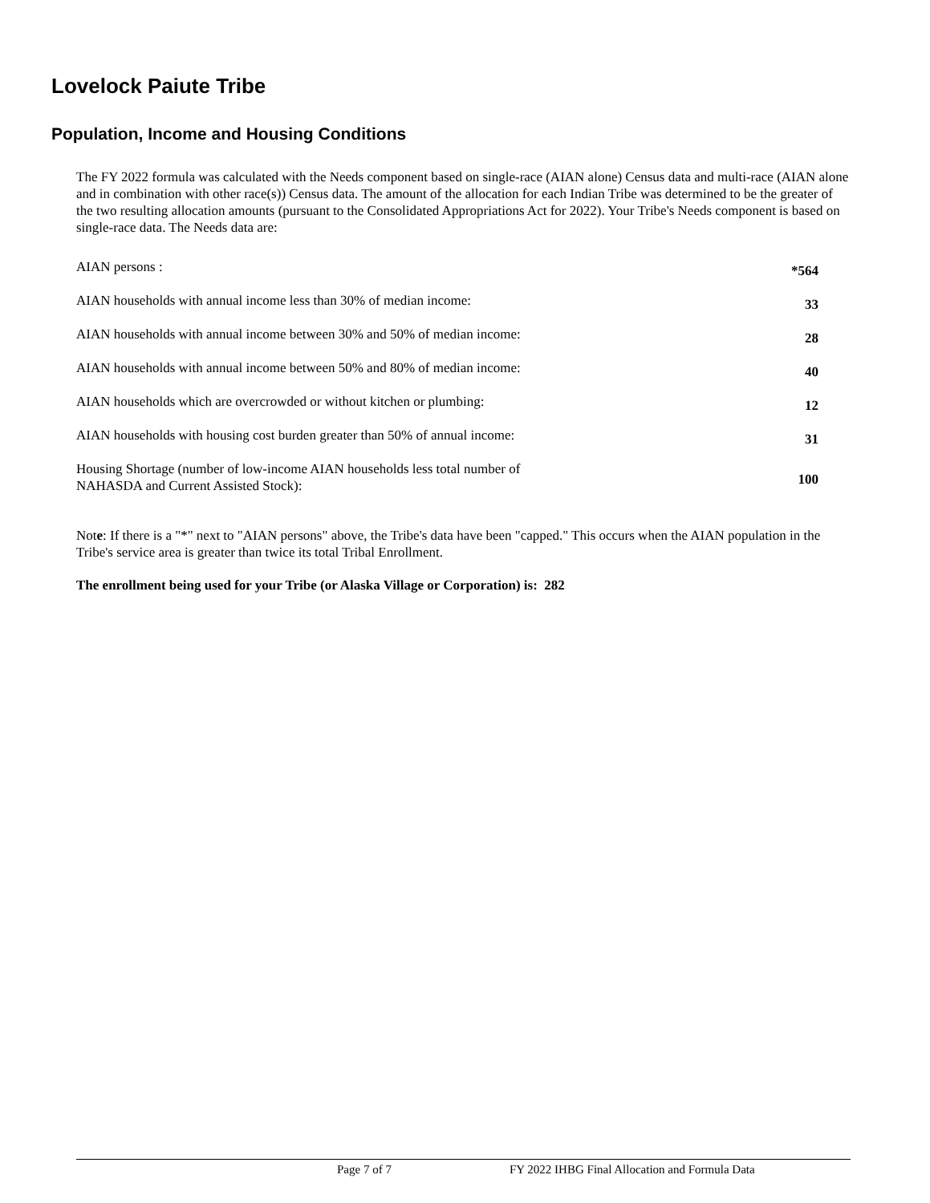Lovelock Paiute Tribe
Population, Income and Housing Conditions
The FY 2022 formula was calculated with the Needs component based on single-race (AIAN alone) Census data and multi-race (AIAN alone and in combination with other race(s)) Census data. The amount of the allocation for each Indian Tribe was determined to be the greater of the two resulting allocation amounts (pursuant to the Consolidated Appropriations Act for 2022). Your Tribe's Needs component is based on single-race data. The Needs data are:
| AIAN persons : | *564 |
| AIAN households with annual income less than 30% of median income: | 33 |
| AIAN households with annual income between 30% and 50% of median income: | 28 |
| AIAN households with annual income between 50% and 80% of median income: | 40 |
| AIAN households which are overcrowded or without kitchen or plumbing: | 12 |
| AIAN households with housing cost burden greater than 50% of annual income: | 31 |
| Housing Shortage (number of low-income AIAN households less total number of NAHASDA and Current Assisted Stock): | 100 |
Note: If there is a "*" next to "AIAN persons" above, the Tribe's data have been "capped." This occurs when the AIAN population in the Tribe's service area is greater than twice its total Tribal Enrollment.
The enrollment being used for your Tribe (or Alaska Village or Corporation) is: 282
Page 7 of 7 FY 2022 IHBG Final Allocation and Formula Data